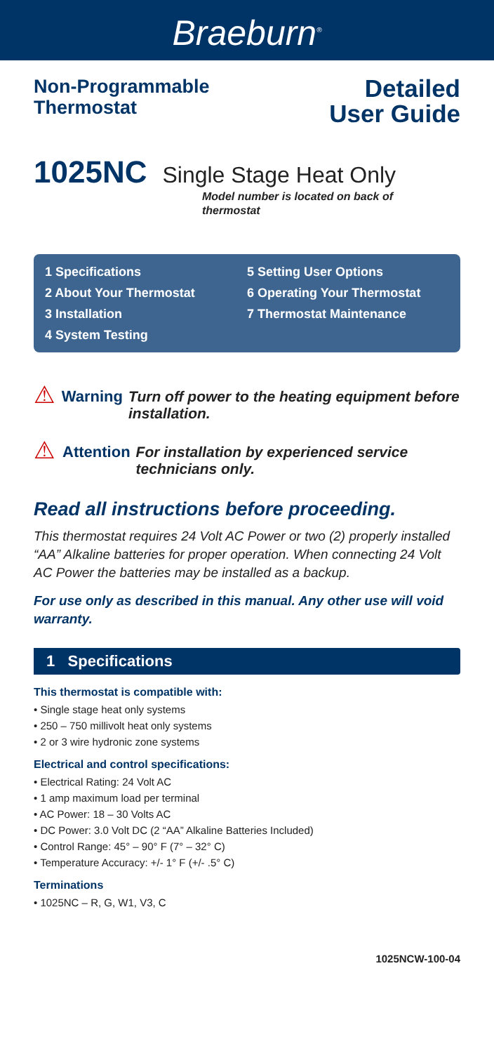Braeburn<sup>®</sup>
Non-Programmable
Thermostat
Detailed
User Guide
1025NC Single Stage Heat Only
Model number is located on back of thermostat
1 Specifications
2 About Your Thermostat
3 Installation
4 System Testing
5 Setting User Options
6 Operating Your Thermostat
7 Thermostat Maintenance
⚠
Warning Turn off power to the heating equipment before installation.
⚠
Attention For installation by experienced service technicians only.
Read all instructions before proceeding.
This thermostat requires 24 Volt AC Power or two (2) properly installed “AA” Alkaline batteries for proper operation. When connecting 24 Volt AC Power the batteries may be installed as a backup.
For use only as described in this manual. Any other use will void warranty.
1 Specifications
This thermostat is compatible with:
• Single stage heat only systems
• 250 – 750 millivolt heat only systems
• 2 or 3 wire hydronic zone systems
Electrical and control specifications:
• Electrical Rating: 24 Volt AC
• 1 amp maximum load per terminal
• AC Power: 18 – 30 Volts AC
• DC Power: 3.0 Volt DC (2 “AA” Alkaline Batteries Included)
• Control Range: 45° – 90° F (7° – 32° C)
• Temperature Accuracy: +/- 1° F (+/- .5° C)
Terminations
• 1025NC – R, G, W1, V3, C
1025NCW-100-04